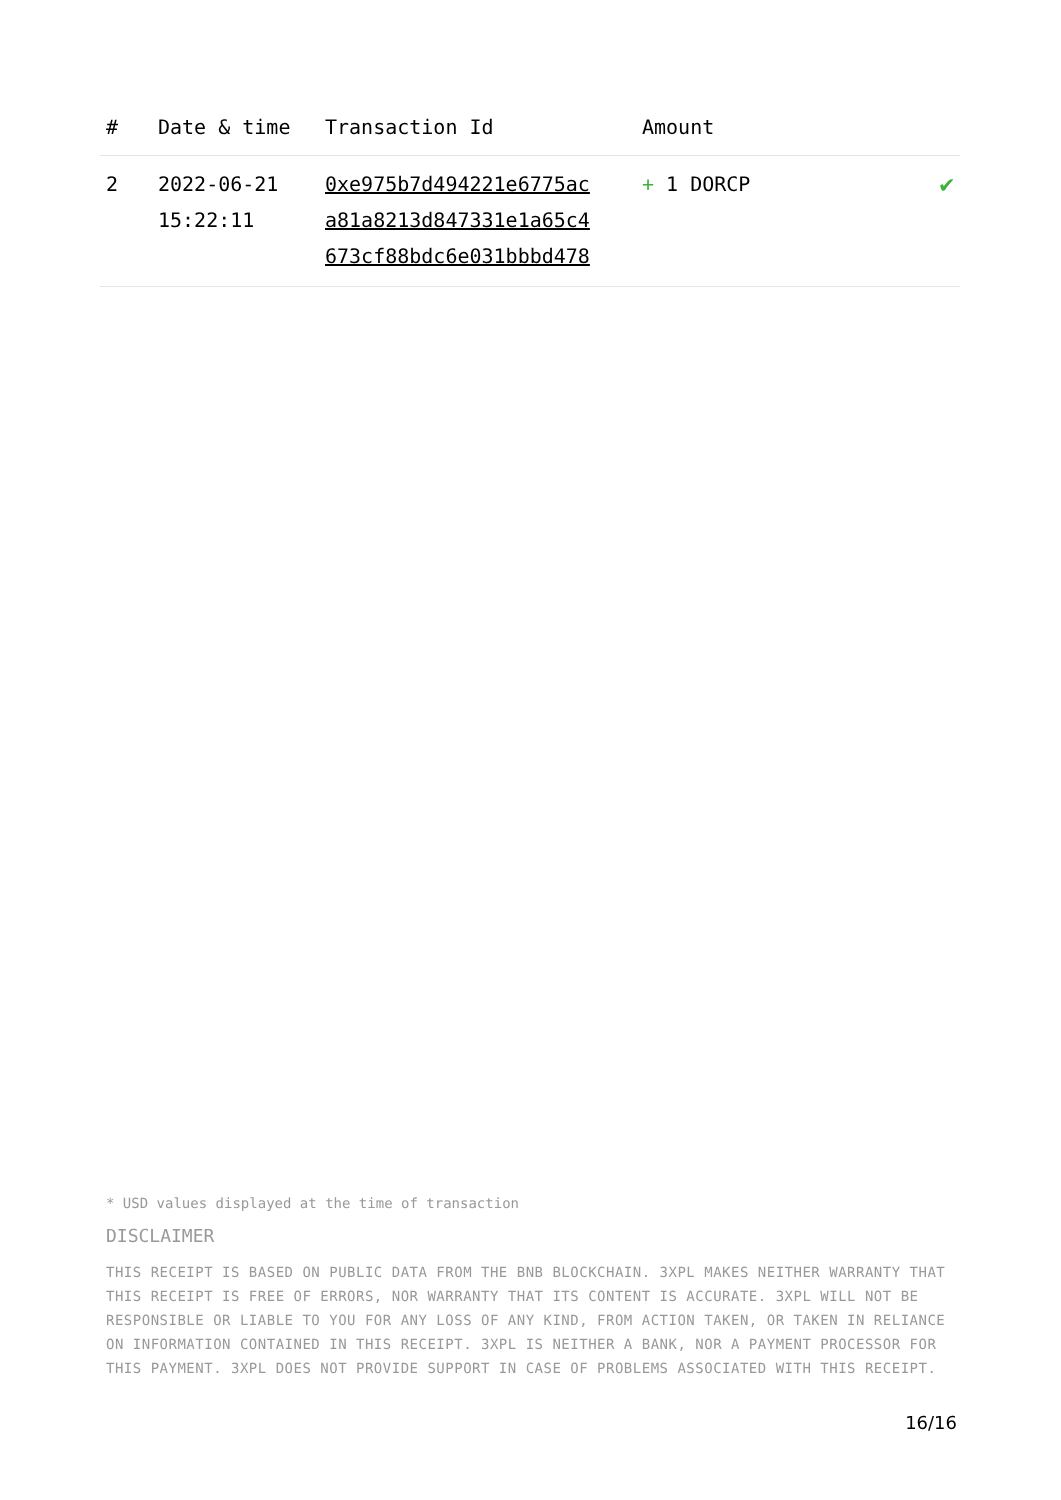| # | Date & time | Transaction Id | Amount | |
| --- | --- | --- | --- | --- |
| 2 | 2022-06-21 15:22:11 | 0xe975b7d494221e6775ac a81a8213d847331e1a65c4 673cf88bdc6e031bbbd478 | + 1 DORCP | ✔ |
* USD values displayed at the time of transaction
DISCLAIMER
THIS RECEIPT IS BASED ON PUBLIC DATA FROM THE BNB BLOCKCHAIN. 3XPL MAKES NEITHER WARRANTY THAT THIS RECEIPT IS FREE OF ERRORS, NOR WARRANTY THAT ITS CONTENT IS ACCURATE. 3XPL WILL NOT BE RESPONSIBLE OR LIABLE TO YOU FOR ANY LOSS OF ANY KIND, FROM ACTION TAKEN, OR TAKEN IN RELIANCE ON INFORMATION CONTAINED IN THIS RECEIPT. 3XPL IS NEITHER A BANK, NOR A PAYMENT PROCESSOR FOR THIS PAYMENT. 3XPL DOES NOT PROVIDE SUPPORT IN CASE OF PROBLEMS ASSOCIATED WITH THIS RECEIPT.
16/16